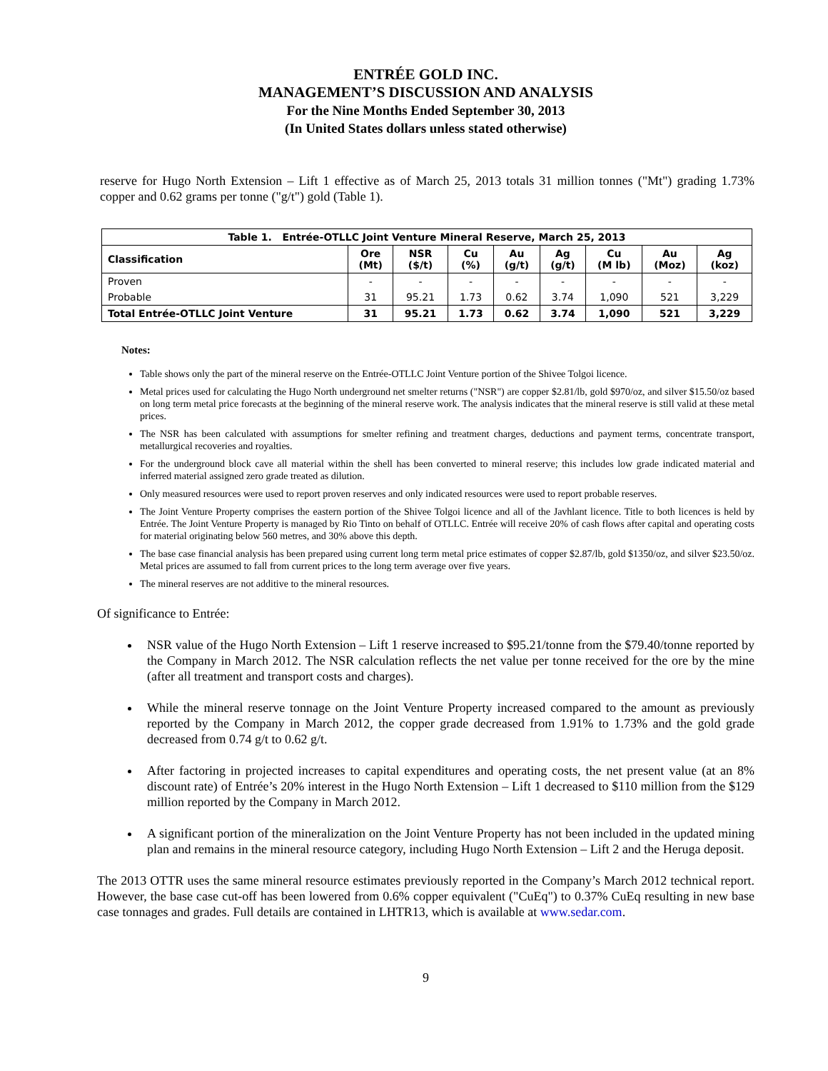ENTRÉE GOLD INC.
MANAGEMENT’S DISCUSSION AND ANALYSIS
For the Nine Months Ended September 30, 2013
(In United States dollars unless stated otherwise)
reserve for Hugo North Extension – Lift 1 effective as of March 25, 2013 totals 31 million tonnes ("Mt") grading 1.73% copper and 0.62 grams per tonne ("g/t") gold (Table 1).
| Table 1. Entrée-OTLLC Joint Venture Mineral Reserve, March 25, 2013 | | | | | | | | |
| --- | --- | --- | --- | --- | --- | --- | --- | --- |
| Classification | Ore (Mt) | NSR ($/t) | Cu (%) | Au (g/t) | Ag (g/t) | Cu (M lb) | Au (Moz) | Ag (koz) |
| Proven | - | - | - | - | - | - | - | - |
| Probable | 31 | 95.21 | 1.73 | 0.62 | 3.74 | 1,090 | 521 | 3,229 |
| Total Entrée-OTLLC Joint Venture | 31 | 95.21 | 1.73 | 0.62 | 3.74 | 1,090 | 521 | 3,229 |
Notes:
Table shows only the part of the mineral reserve on the Entrée-OTLLC Joint Venture portion of the Shivee Tolgoi licence.
Metal prices used for calculating the Hugo North underground net smelter returns ("NSR") are copper $2.81/lb, gold $970/oz, and silver $15.50/oz based on long term metal price forecasts at the beginning of the mineral reserve work. The analysis indicates that the mineral reserve is still valid at these metal prices.
The NSR has been calculated with assumptions for smelter refining and treatment charges, deductions and payment terms, concentrate transport, metallurgical recoveries and royalties.
For the underground block cave all material within the shell has been converted to mineral reserve; this includes low grade indicated material and inferred material assigned zero grade treated as dilution.
Only measured resources were used to report proven reserves and only indicated resources were used to report probable reserves.
The Joint Venture Property comprises the eastern portion of the Shivee Tolgoi licence and all of the Javhlant licence. Title to both licences is held by Entrée. The Joint Venture Property is managed by Rio Tinto on behalf of OTLLC. Entrée will receive 20% of cash flows after capital and operating costs for material originating below 560 metres, and 30% above this depth.
The base case financial analysis has been prepared using current long term metal price estimates of copper $2.87/lb, gold $1350/oz, and silver $23.50/oz. Metal prices are assumed to fall from current prices to the long term average over five years.
The mineral reserves are not additive to the mineral resources.
Of significance to Entrée:
NSR value of the Hugo North Extension – Lift 1 reserve increased to $95.21/tonne from the $79.40/tonne reported by the Company in March 2012. The NSR calculation reflects the net value per tonne received for the ore by the mine (after all treatment and transport costs and charges).
While the mineral reserve tonnage on the Joint Venture Property increased compared to the amount as previously reported by the Company in March 2012, the copper grade decreased from 1.91% to 1.73% and the gold grade decreased from 0.74 g/t to 0.62 g/t.
After factoring in projected increases to capital expenditures and operating costs, the net present value (at an 8% discount rate) of Entrée’s 20% interest in the Hugo North Extension – Lift 1 decreased to $110 million from the $129 million reported by the Company in March 2012.
A significant portion of the mineralization on the Joint Venture Property has not been included in the updated mining plan and remains in the mineral resource category, including Hugo North Extension – Lift 2 and the Heruga deposit.
The 2013 OTTR uses the same mineral resource estimates previously reported in the Company’s March 2012 technical report. However, the base case cut-off has been lowered from 0.6% copper equivalent ("CuEq") to 0.37% CuEq resulting in new base case tonnages and grades. Full details are contained in LHTR13, which is available at www.sedar.com.
9